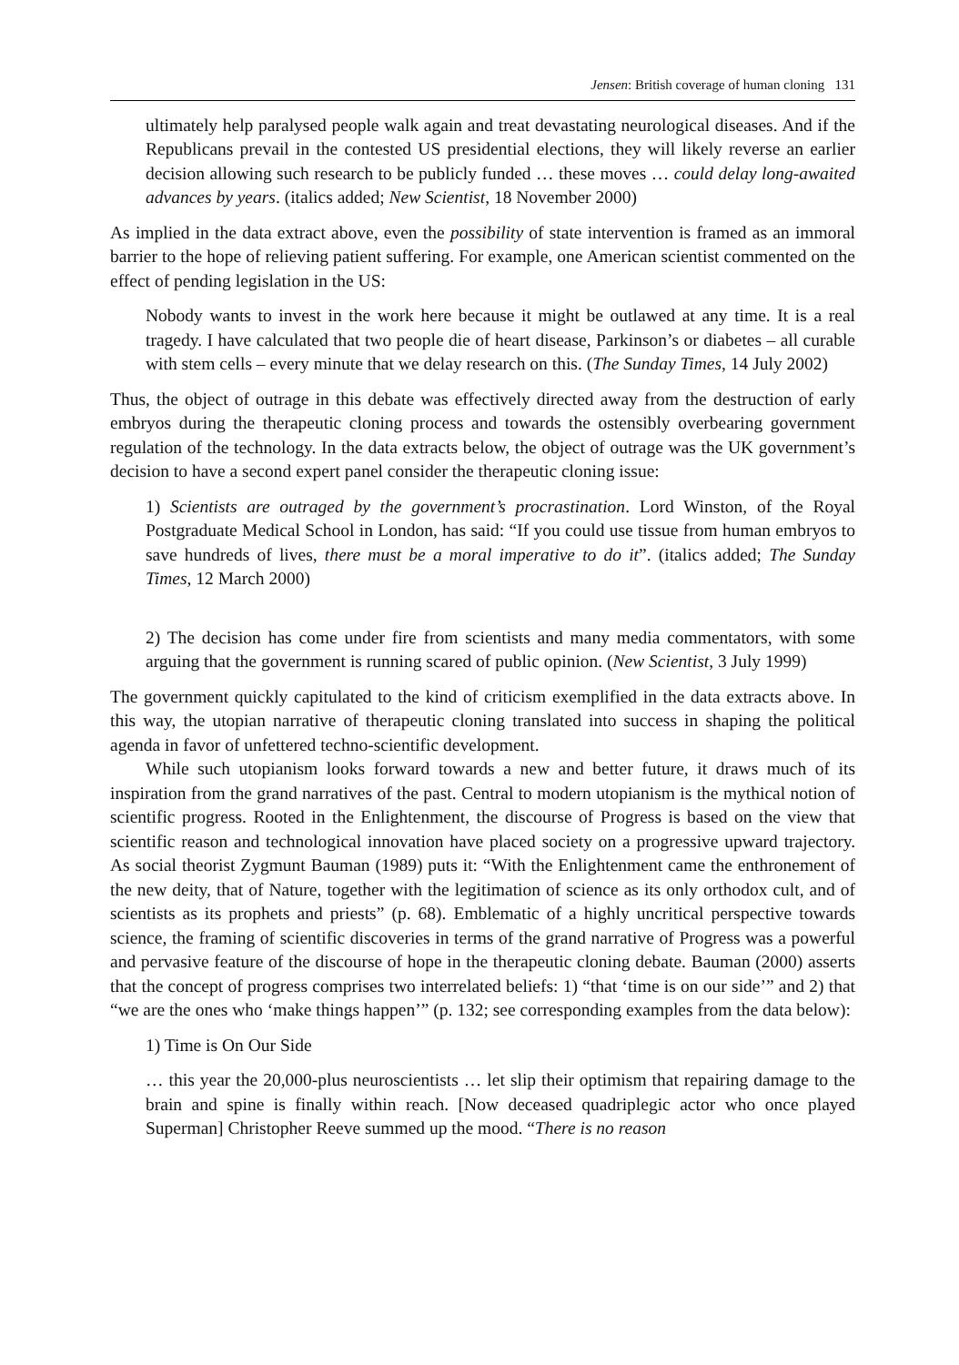Jensen: British coverage of human cloning 131
ultimately help paralysed people walk again and treat devastating neurological diseases. And if the Republicans prevail in the contested US presidential elections, they will likely reverse an earlier decision allowing such research to be publicly funded … these moves … could delay long-awaited advances by years. (italics added; New Scientist, 18 November 2000)
As implied in the data extract above, even the possibility of state intervention is framed as an immoral barrier to the hope of relieving patient suffering. For example, one American scientist commented on the effect of pending legislation in the US:
Nobody wants to invest in the work here because it might be outlawed at any time. It is a real tragedy. I have calculated that two people die of heart disease, Parkinson’s or diabetes – all curable with stem cells – every minute that we delay research on this. (The Sunday Times, 14 July 2002)
Thus, the object of outrage in this debate was effectively directed away from the destruction of early embryos during the therapeutic cloning process and towards the ostensibly overbearing government regulation of the technology. In the data extracts below, the object of outrage was the UK government’s decision to have a second expert panel consider the therapeutic cloning issue:
1) Scientists are outraged by the government’s procrastination. Lord Winston, of the Royal Postgraduate Medical School in London, has said: “If you could use tissue from human embryos to save hundreds of lives, there must be a moral imperative to do it”. (italics added; The Sunday Times, 12 March 2000)
2) The decision has come under fire from scientists and many media commentators, with some arguing that the government is running scared of public opinion. (New Scientist, 3 July 1999)
The government quickly capitulated to the kind of criticism exemplified in the data extracts above. In this way, the utopian narrative of therapeutic cloning translated into success in shaping the political agenda in favor of unfettered techno-scientific development.
While such utopianism looks forward towards a new and better future, it draws much of its inspiration from the grand narratives of the past. Central to modern utopianism is the mythical notion of scientific progress. Rooted in the Enlightenment, the discourse of Progress is based on the view that scientific reason and technological innovation have placed society on a progressive upward trajectory. As social theorist Zygmunt Bauman (1989) puts it: “With the Enlightenment came the enthronement of the new deity, that of Nature, together with the legitimation of science as its only orthodox cult, and of scientists as its prophets and priests” (p. 68). Emblematic of a highly uncritical perspective towards science, the framing of scientific discoveries in terms of the grand narrative of Progress was a powerful and pervasive feature of the discourse of hope in the therapeutic cloning debate. Bauman (2000) asserts that the concept of progress comprises two interrelated beliefs: 1) “that ‘time is on our side’” and 2) that “we are the ones who ‘make things happen’” (p. 132; see corresponding examples from the data below):
1) Time is On Our Side
… this year the 20,000-plus neuroscientists … let slip their optimism that repairing damage to the brain and spine is finally within reach. [Now deceased quadriplegic actor who once played Superman] Christopher Reeve summed up the mood. “There is no reason